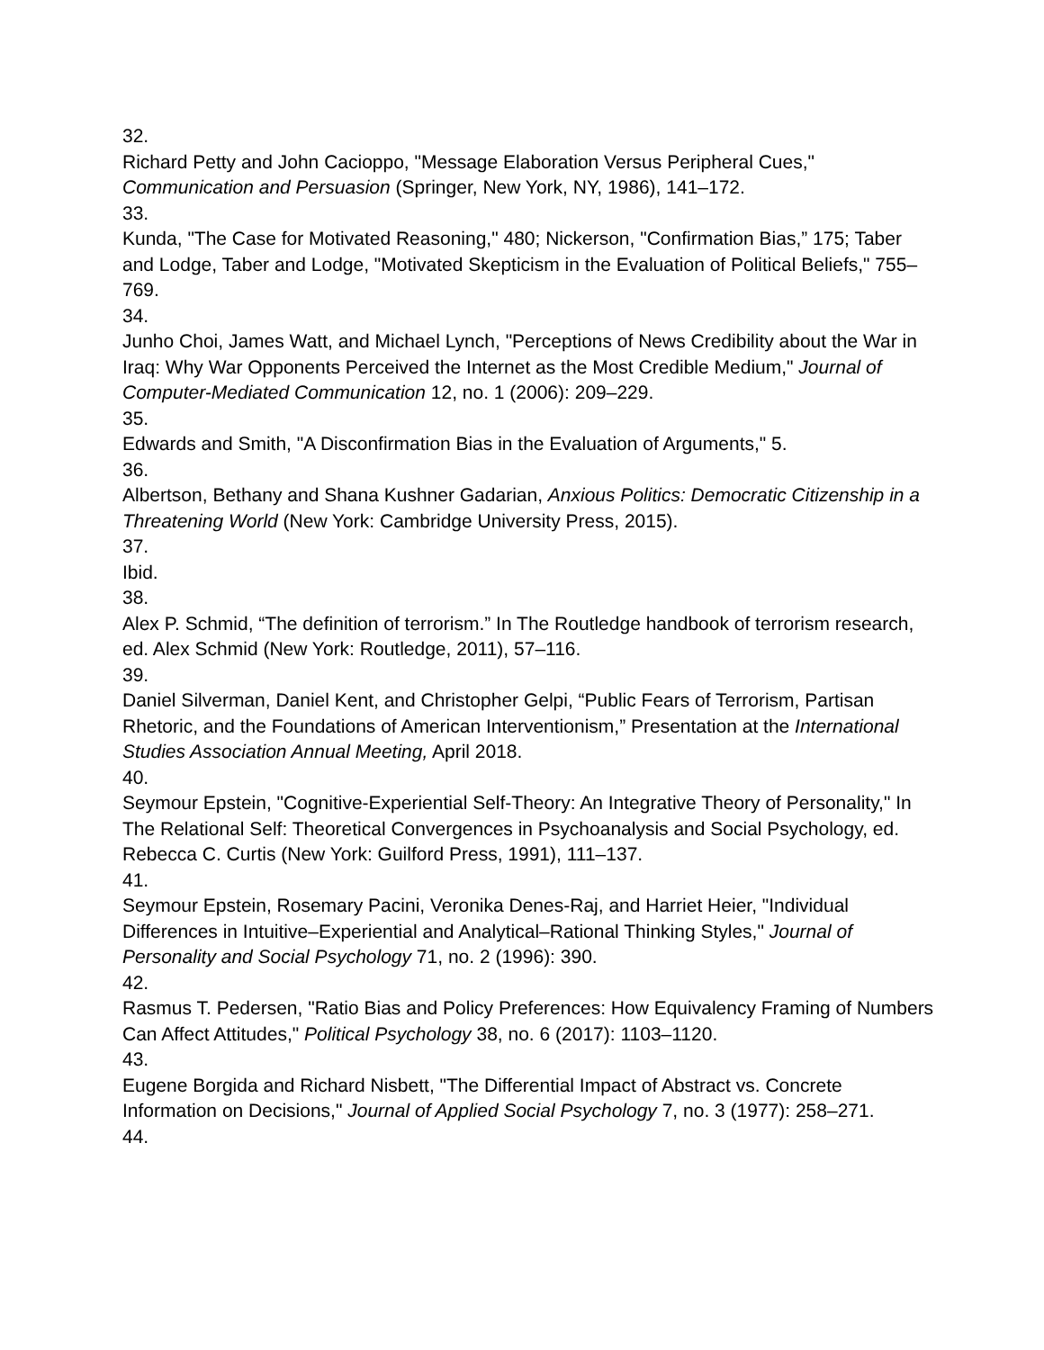32.
Richard Petty and John Cacioppo, "Message Elaboration Versus Peripheral Cues," Communication and Persuasion (Springer, New York, NY, 1986), 141–172.
33.
Kunda, "The Case for Motivated Reasoning," 480; Nickerson, "Confirmation Bias,” 175; Taber and Lodge, Taber and Lodge, "Motivated Skepticism in the Evaluation of Political Beliefs," 755–769.
34.
Junho Choi, James Watt, and Michael Lynch, "Perceptions of News Credibility about the War in Iraq: Why War Opponents Perceived the Internet as the Most Credible Medium," Journal of Computer-Mediated Communication 12, no. 1 (2006): 209–229.
35.
Edwards and Smith, "A Disconfirmation Bias in the Evaluation of Arguments," 5.
36.
Albertson, Bethany and Shana Kushner Gadarian, Anxious Politics: Democratic Citizenship in a Threatening World (New York: Cambridge University Press, 2015).
37.
Ibid.
38.
Alex P. Schmid, “The definition of terrorism.” In The Routledge handbook of terrorism research, ed. Alex Schmid (New York: Routledge, 2011), 57–116.
39.
Daniel Silverman, Daniel Kent, and Christopher Gelpi, “Public Fears of Terrorism, Partisan Rhetoric, and the Foundations of American Interventionism,” Presentation at the International Studies Association Annual Meeting, April 2018.
40.
Seymour Epstein, "Cognitive-Experiential Self-Theory: An Integrative Theory of Personality," In The Relational Self: Theoretical Convergences in Psychoanalysis and Social Psychology, ed. Rebecca C. Curtis (New York: Guilford Press, 1991), 111–137.
41.
Seymour Epstein, Rosemary Pacini, Veronika Denes-Raj, and Harriet Heier, "Individual Differences in Intuitive–Experiential and Analytical–Rational Thinking Styles," Journal of Personality and Social Psychology 71, no. 2 (1996): 390.
42.
Rasmus T. Pedersen, "Ratio Bias and Policy Preferences: How Equivalency Framing of Numbers Can Affect Attitudes," Political Psychology 38, no. 6 (2017): 1103–1120.
43.
Eugene Borgida and Richard Nisbett, "The Differential Impact of Abstract vs. Concrete Information on Decisions," Journal of Applied Social Psychology 7, no. 3 (1977): 258–271.
44.